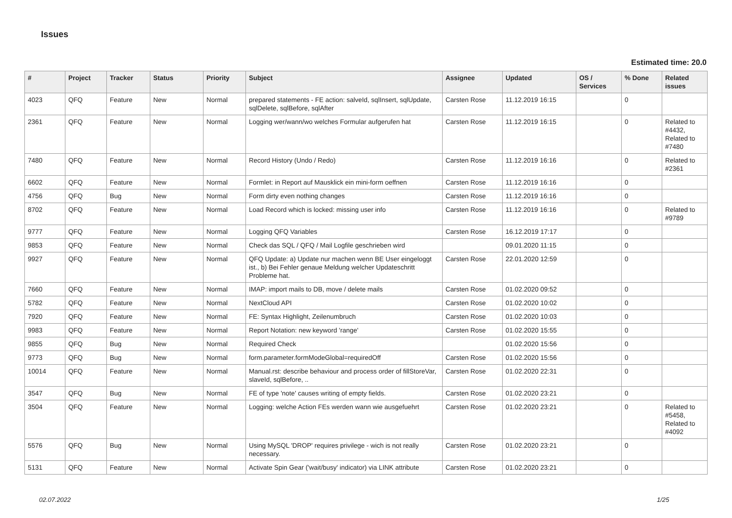Issues
Estimated time: 20.0
| # | Project | Tracker | Status | Priority | Subject | Assignee | Updated | OS / Services | % Done | Related issues |
| --- | --- | --- | --- | --- | --- | --- | --- | --- | --- | --- |
| 4023 | QFQ | Feature | New | Normal | prepared statements - FE action: salveId, sqlInsert, sqlUpdate, sqlDelete, sqlBefore, sqlAfter | Carsten Rose | 11.12.2019 16:15 | | 0 | |
| 2361 | QFQ | Feature | New | Normal | Logging wer/wann/wo welches Formular aufgerufen hat | Carsten Rose | 11.12.2019 16:15 | | 0 | Related to #4432, Related to #7480 |
| 7480 | QFQ | Feature | New | Normal | Record History (Undo / Redo) | Carsten Rose | 11.12.2019 16:16 | | 0 | Related to #2361 |
| 6602 | QFQ | Feature | New | Normal | Formlet: in Report auf Mausklick ein mini-form oeffnen | Carsten Rose | 11.12.2019 16:16 | | 0 | |
| 4756 | QFQ | Bug | New | Normal | Form dirty even nothing changes | Carsten Rose | 11.12.2019 16:16 | | 0 | |
| 8702 | QFQ | Feature | New | Normal | Load Record which is locked: missing user info | Carsten Rose | 11.12.2019 16:16 | | 0 | Related to #9789 |
| 9777 | QFQ | Feature | New | Normal | Logging QFQ Variables | Carsten Rose | 16.12.2019 17:17 | | 0 | |
| 9853 | QFQ | Feature | New | Normal | Check das SQL / QFQ / Mail Logfile geschrieben wird | | 09.01.2020 11:15 | | 0 | |
| 9927 | QFQ | Feature | New | Normal | QFQ Update: a) Update nur machen wenn BE User eingeloggt ist., b) Bei Fehler genaue Meldung welcher Updateschritt Probleme hat. | Carsten Rose | 22.01.2020 12:59 | | 0 | |
| 7660 | QFQ | Feature | New | Normal | IMAP: import mails to DB, move / delete mails | Carsten Rose | 01.02.2020 09:52 | | 0 | |
| 5782 | QFQ | Feature | New | Normal | NextCloud API | Carsten Rose | 01.02.2020 10:02 | | 0 | |
| 7920 | QFQ | Feature | New | Normal | FE: Syntax Highlight, Zeilenumbruch | Carsten Rose | 01.02.2020 10:03 | | 0 | |
| 9983 | QFQ | Feature | New | Normal | Report Notation: new keyword 'range' | Carsten Rose | 01.02.2020 15:55 | | 0 | |
| 9855 | QFQ | Bug | New | Normal | Required Check | | 01.02.2020 15:56 | | 0 | |
| 9773 | QFQ | Bug | New | Normal | form.parameter.formModeGlobal=requiredOff | Carsten Rose | 01.02.2020 15:56 | | 0 | |
| 10014 | QFQ | Feature | New | Normal | Manual.rst: describe behaviour and process order of fillStoreVar, slaveId, sqlBefore, .. | Carsten Rose | 01.02.2020 22:31 | | 0 | |
| 3547 | QFQ | Bug | New | Normal | FE of type 'note' causes writing of empty fields. | Carsten Rose | 01.02.2020 23:21 | | 0 | |
| 3504 | QFQ | Feature | New | Normal | Logging: welche Action FEs werden wann wie ausgefuehrt | Carsten Rose | 01.02.2020 23:21 | | 0 | Related to #5458, Related to #4092 |
| 5576 | QFQ | Bug | New | Normal | Using MySQL 'DROP' requires privilege - wich is not really necessary. | Carsten Rose | 01.02.2020 23:21 | | 0 | |
| 5131 | QFQ | Feature | New | Normal | Activate Spin Gear ('wait/busy' indicator) via LINK attribute | Carsten Rose | 01.02.2020 23:21 | | 0 | |
02.07.2022 1/25